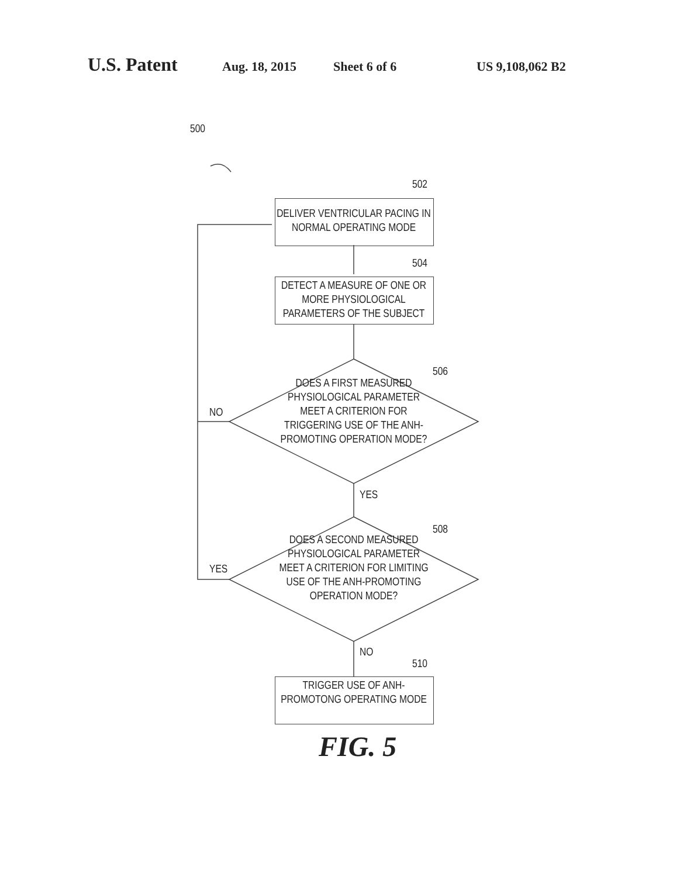U.S. Patent Aug. 18, 2015 Sheet 6 of 6 US 9,108,062 B2
500
502
DELIVER VENTRICULAR PACING IN NORMAL OPERATING MODE
504
DETECT A MEASURE OF ONE OR MORE PHYSIOLOGICAL PARAMETERS OF THE SUBJECT
506
DOES A FIRST MEASURED PHYSIOLOGICAL PARAMETER MEET A CRITERION FOR TRIGGERING USE OF THE ANH-PROMOTING OPERATION MODE?
NO
YES
508
DOES A SECOND MEASURED PHYSIOLOGICAL PARAMETER MEET A CRITERION FOR LIMITING USE OF THE ANH-PROMOTING OPERATION MODE?
YES
NO
510
TRIGGER USE OF ANH-PROMOTONG OPERATING MODE
FIG. 5